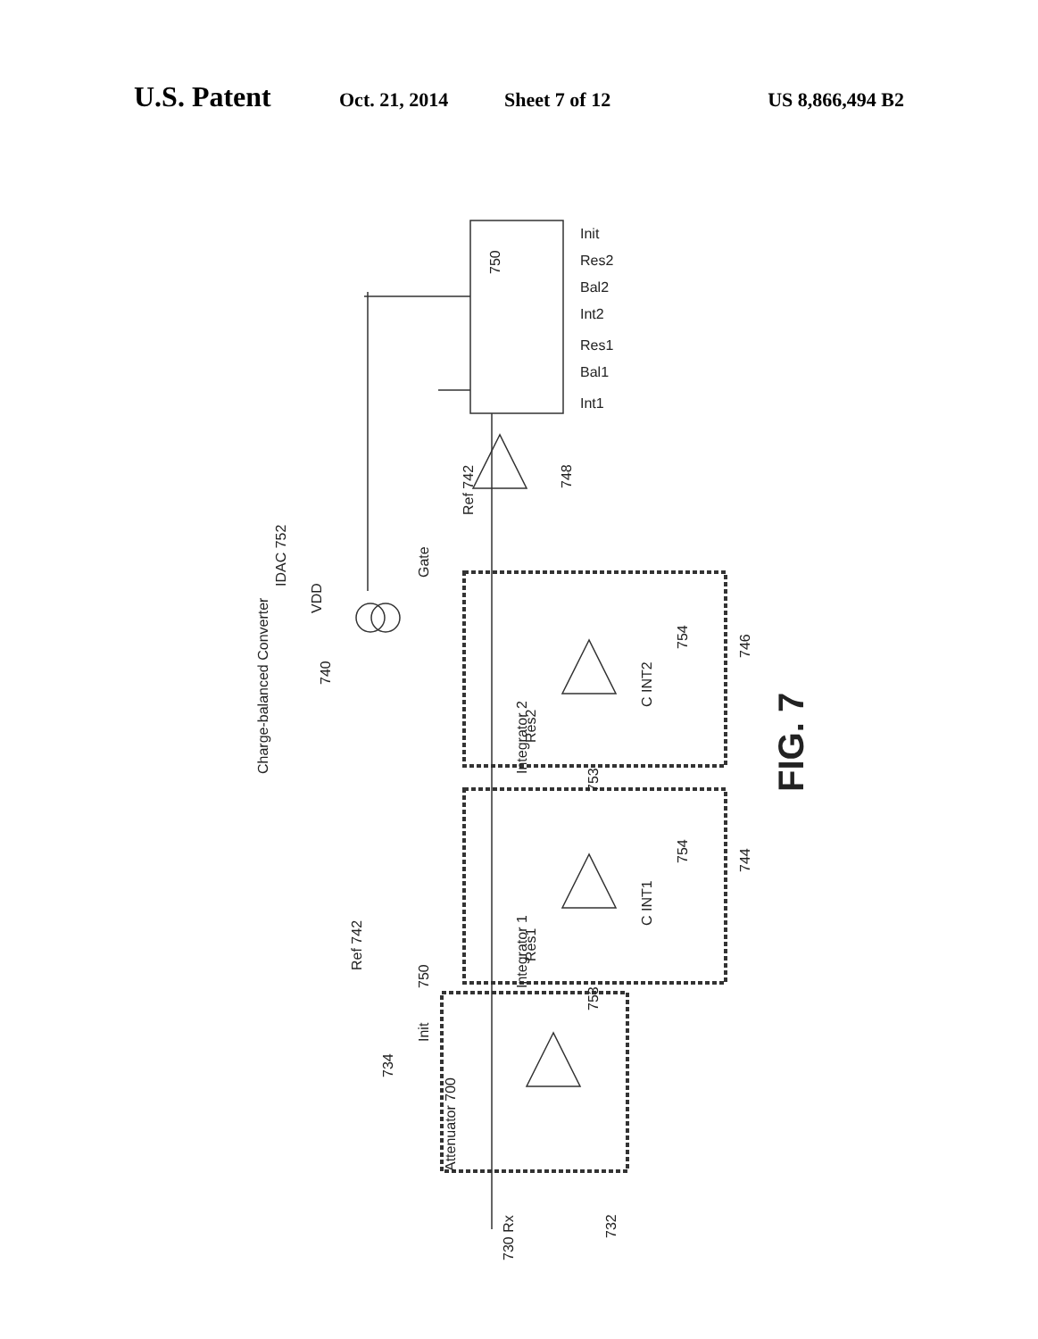U.S. Patent Oct. 21, 2014 Sheet 7 of 12 US 8,866,494 B2
Attenuator 700
Integrator 2
Integrator 1
Charge-balanced Converter
740
IDAC 752
VDD
Gate
Ref 742
748
750
Init
Res2
Bal2
Int2
Res1
Bal1
Int1
Ref 742
750
Init
734
Res2
Res1
C INT2
C INT1
754
754
753
753
746
744
730 Rx
732
FIG. 7